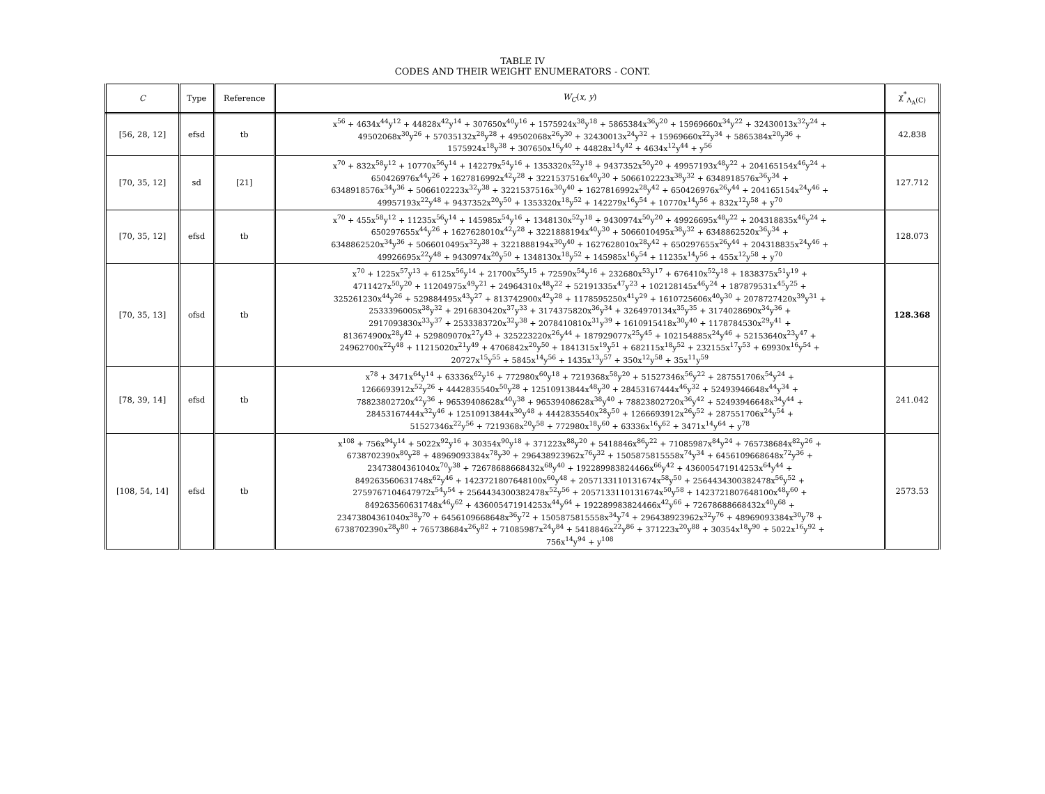TABLE IV
CODES AND THEIR WEIGHT ENUMERATORS - CONT.
| C | Type | Reference | W<sub>C</sub> ( x , y ) | χ<sup>*</sup><sub>Λ<sub>A</sub>(C)</sub> |
| --- | --- | --- | --- | --- |
| [56, 28, 12] | efsd | tb | x<sup>56</sup> + 4634x<sup>44</sup>y<sup>12</sup> + 44828x<sup>42</sup>y<sup>14</sup> + 307650x<sup>40</sup>y<sup>16</sup> + 1575924x<sup>38</sup>y<sup>18</sup> + 5865384x<sup>36</sup>y<sup>20</sup> + 15969660x<sup>34</sup>y<sup>22</sup> + 32430013x<sup>32</sup>y<sup>24</sup> + 49502068x<sup>30</sup>y<sup>26</sup> + 57035132x<sup>28</sup>y<sup>28</sup> + 49502068x<sup>26</sup>y<sup>30</sup> + 32430013x<sup>24</sup>y<sup>32</sup> + 15969660x<sup>22</sup>y<sup>34</sup> + 5865384x<sup>20</sup>y<sup>36</sup> + 1575924x<sup>18</sup>y<sup>38</sup> + 307650x<sup>16</sup>y<sup>40</sup> + 44828x<sup>14</sup>y<sup>42</sup> + 4634x<sup>12</sup>y<sup>44</sup> + y<sup>56</sup> | 42.838 |
| [70, 35, 12] | sd | [21] | x<sup>70</sup> + 832x<sup>58</sup>y<sup>12</sup> + 10770x<sup>56</sup>y<sup>14</sup> + 142279x<sup>54</sup>y<sup>16</sup> + 1353320x<sup>52</sup>y<sup>18</sup> + 9437352x<sup>50</sup>y<sup>20</sup> + 49957193x<sup>48</sup>y<sup>22</sup> + 204165154x<sup>46</sup>y<sup>24</sup> + 650426976x<sup>44</sup>y<sup>26</sup> + 1627816992x<sup>42</sup>y<sup>28</sup> + 3221537516x<sup>40</sup>y<sup>30</sup> + 5066102223x<sup>38</sup>y<sup>32</sup> + 6348918576x<sup>36</sup>y<sup>34</sup> + 6348918576x<sup>34</sup>y<sup>36</sup> + 5066102223x<sup>32</sup>y<sup>38</sup> + 3221537516x<sup>30</sup>y<sup>40</sup> + 1627816992x<sup>28</sup>y<sup>42</sup> + 650426976x<sup>26</sup>y<sup>44</sup> + 204165154x<sup>24</sup>y<sup>46</sup> + 49957193x<sup>22</sup>y<sup>48</sup> + 9437352x<sup>20</sup>y<sup>50</sup> + 1353320x<sup>18</sup>y<sup>52</sup> + 142279x<sup>16</sup>y<sup>54</sup> + 10770x<sup>14</sup>y<sup>56</sup> + 832x<sup>12</sup>y<sup>58</sup> + y<sup>70</sup> | 127.712 |
| [70, 35, 12] | efsd | tb | x<sup>70</sup> + 455x<sup>58</sup>y<sup>12</sup> + 11235x<sup>56</sup>y<sup>14</sup> + 145985x<sup>54</sup>y<sup>16</sup> + 1348130x<sup>52</sup>y<sup>18</sup> + 9430974x<sup>50</sup>y<sup>20</sup> + 49926695x<sup>48</sup>y<sup>22</sup> + 204318835x<sup>46</sup>y<sup>24</sup> + 650297655x<sup>44</sup>y<sup>26</sup> + 1627628010x<sup>42</sup>y<sup>28</sup> + 3221888194x<sup>40</sup>y<sup>30</sup> + 5066010495x<sup>38</sup>y<sup>32</sup> + 6348862520x<sup>36</sup>y<sup>34</sup> + 6348862520x<sup>34</sup>y<sup>36</sup> + 5066010495x<sup>32</sup>y<sup>38</sup> + 3221888194x<sup>30</sup>y<sup>40</sup> + 1627628010x<sup>28</sup>y<sup>42</sup> + 650297655x<sup>26</sup>y<sup>44</sup> + 204318835x<sup>24</sup>y<sup>46</sup> + 49926695x<sup>22</sup>y<sup>48</sup> + 9430974x<sup>20</sup>y<sup>50</sup> + 1348130x<sup>18</sup>y<sup>52</sup> + 145985x<sup>16</sup>y<sup>54</sup> + 11235x<sup>14</sup>y<sup>56</sup> + 455x<sup>12</sup>y<sup>58</sup> + y<sup>70</sup> | 128.073 |
| [70, 35, 13] | ofsd | tb | x<sup>70</sup> + 1225x<sup>57</sup>y<sup>13</sup> + 6125x<sup>56</sup>y<sup>14</sup> + 21700x<sup>55</sup>y<sup>15</sup> + 72590x<sup>54</sup>y<sup>16</sup> + 232680x<sup>53</sup>y<sup>17</sup> + 676410x<sup>52</sup>y<sup>18</sup> + 1838375x<sup>51</sup>y<sup>19</sup> + 4711427x<sup>50</sup>y<sup>20</sup> + 11204975x<sup>49</sup>y<sup>21</sup> + 24964310x<sup>48</sup>y<sup>22</sup> + 52191335x<sup>47</sup>y<sup>23</sup> + 102128145x<sup>46</sup>y<sup>24</sup> + 187879531x<sup>45</sup>y<sup>25</sup> + 325261230x<sup>44</sup>y<sup>26</sup> + 529884495x<sup>43</sup>y<sup>27</sup> + 813742900x<sup>42</sup>y<sup>28</sup> + 1178595250x<sup>41</sup>y<sup>29</sup> + 1610725606x<sup>40</sup>y<sup>30</sup> + 2078727420x<sup>39</sup>y<sup>31</sup> + 2533396005x<sup>38</sup>y<sup>32</sup> + 2916830420x<sup>37</sup>y<sup>33</sup> + 3174375820x<sup>36</sup>y<sup>34</sup> + 3264970134x<sup>35</sup>y<sup>35</sup> + 3174028690x<sup>34</sup>y<sup>36</sup> + 2917093830x<sup>33</sup>y<sup>37</sup> + 2533383720x<sup>32</sup>y<sup>38</sup> + 2078410810x<sup>31</sup>y<sup>39</sup> + 1610915418x<sup>30</sup>y<sup>40</sup> + 1178784530x<sup>29</sup>y<sup>41</sup> + 813674900x<sup>28</sup>y<sup>42</sup> + 529809070x<sup>27</sup>y<sup>43</sup> + 325223220x<sup>26</sup>y<sup>44</sup> + 187929077x<sup>25</sup>y<sup>45</sup> + 102154885x<sup>24</sup>y<sup>46</sup> + 52153640x<sup>23</sup>y<sup>47</sup> + 24962700x<sup>22</sup>y<sup>48</sup> + 11215020x<sup>21</sup>y<sup>49</sup> + 4706842x<sup>20</sup>y<sup>50</sup> + 1841315x<sup>19</sup>y<sup>51</sup> + 682115x<sup>18</sup>y<sup>52</sup> + 232155x<sup>17</sup>y<sup>53</sup> + 69930x<sup>16</sup>y<sup>54</sup> + 20727x<sup>15</sup>y<sup>55</sup> + 5845x<sup>14</sup>y<sup>56</sup> + 1435x<sup>13</sup>y<sup>57</sup> + 350x<sup>12</sup>y<sup>58</sup> + 35x<sup>11</sup>y<sup>59</sup> | 128.368 |
| [78, 39, 14] | efsd | tb | x<sup>78</sup> + 3471x<sup>64</sup>y<sup>14</sup> + 63336x<sup>62</sup>y<sup>16</sup> + 772980x<sup>60</sup>y<sup>18</sup> + 7219368x<sup>58</sup>y<sup>20</sup> + 51527346x<sup>56</sup>y<sup>22</sup> + 287551706x<sup>54</sup>y<sup>24</sup> + 1266693912x<sup>52</sup>y<sup>26</sup> + 4442835540x<sup>50</sup>y<sup>28</sup> + 12510913844x<sup>48</sup>y<sup>30</sup> + 28453167444x<sup>46</sup>y<sup>32</sup> + 52493946648x<sup>44</sup>y<sup>34</sup> + 78823802720x<sup>42</sup>y<sup>36</sup> + 96539408628x<sup>40</sup>y<sup>38</sup> + 96539408628x<sup>38</sup>y<sup>40</sup> + 78823802720x<sup>36</sup>y<sup>42</sup> + 52493946648x<sup>34</sup>y<sup>44</sup> + 28453167444x<sup>32</sup>y<sup>46</sup> + 12510913844x<sup>30</sup>y<sup>48</sup> + 4442835540x<sup>28</sup>y<sup>50</sup> + 1266693912x<sup>26</sup>y<sup>52</sup> + 287551706x<sup>24</sup>y<sup>54</sup> + 51527346x<sup>22</sup>y<sup>56</sup> + 7219368x<sup>20</sup>y<sup>58</sup> + 772980x<sup>18</sup>y<sup>60</sup> + 63336x<sup>16</sup>y<sup>62</sup> + 3471x<sup>14</sup>y<sup>64</sup> + y<sup>78</sup> | 241.042 |
| [108, 54, 14] | efsd | tb | x<sup>108</sup> + 756x<sup>94</sup>y<sup>14</sup> + 5022x<sup>92</sup>y<sup>16</sup> + 30354x<sup>90</sup>y<sup>18</sup> + 371223x<sup>88</sup>y<sup>20</sup> + 5418846x<sup>86</sup>y<sup>22</sup> + 71085987x<sup>84</sup>y<sup>24</sup> + 765738684x<sup>82</sup>y<sup>26</sup> + 6738702390x<sup>80</sup>y<sup>28</sup> + 48969093384x<sup>78</sup>y<sup>30</sup> + 296438923962x<sup>76</sup>y<sup>32</sup> + 1505875815558x<sup>74</sup>y<sup>34</sup> + 6456109668648x<sup>72</sup>y<sup>36</sup> + 23473804361040x<sup>70</sup>y<sup>38</sup> + 72678688668432x<sup>68</sup>y<sup>40</sup> + 192289983824466x<sup>66</sup>y<sup>42</sup> + 436005471914253x<sup>64</sup>y<sup>44</sup> + 849263560631748x<sup>62</sup>y<sup>46</sup> + 1423721807648100x<sup>60</sup>y<sup>48</sup> + 2057133110131674x<sup>58</sup>y<sup>50</sup> + 2564434300382478x<sup>56</sup>y<sup>52</sup> + 2759767104647972x<sup>54</sup>y<sup>54</sup> + 2564434300382478x<sup>52</sup>y<sup>56</sup> + 2057133110131674x<sup>50</sup>y<sup>58</sup> + 1423721807648100x<sup>48</sup>y<sup>60</sup> + 849263560631748x<sup>46</sup>y<sup>62</sup> + 436005471914253x<sup>44</sup>y<sup>64</sup> + 192289983824466x<sup>42</sup>y<sup>66</sup> + 72678688668432x<sup>40</sup>y<sup>68</sup> + 23473804361040x<sup>38</sup>y<sup>70</sup> + 6456109668648x<sup>36</sup>y<sup>72</sup> + 1505875815558x<sup>34</sup>y<sup>74</sup> + 296438923962x<sup>32</sup>y<sup>76</sup> + 48969093384x<sup>30</sup>y<sup>78</sup> + 6738702390x<sup>28</sup>y<sup>80</sup> + 765738684x<sup>26</sup>y<sup>82</sup> + 71085987x<sup>24</sup>y<sup>84</sup> + 5418846x<sup>22</sup>y<sup>86</sup> + 371223x<sup>20</sup>y<sup>88</sup> + 30354x<sup>18</sup>y<sup>90</sup> + 5022x<sup>16</sup>y<sup>92</sup> + 756x<sup>14</sup>y<sup>94</sup> + y<sup>108</sup> | 2573.53 |